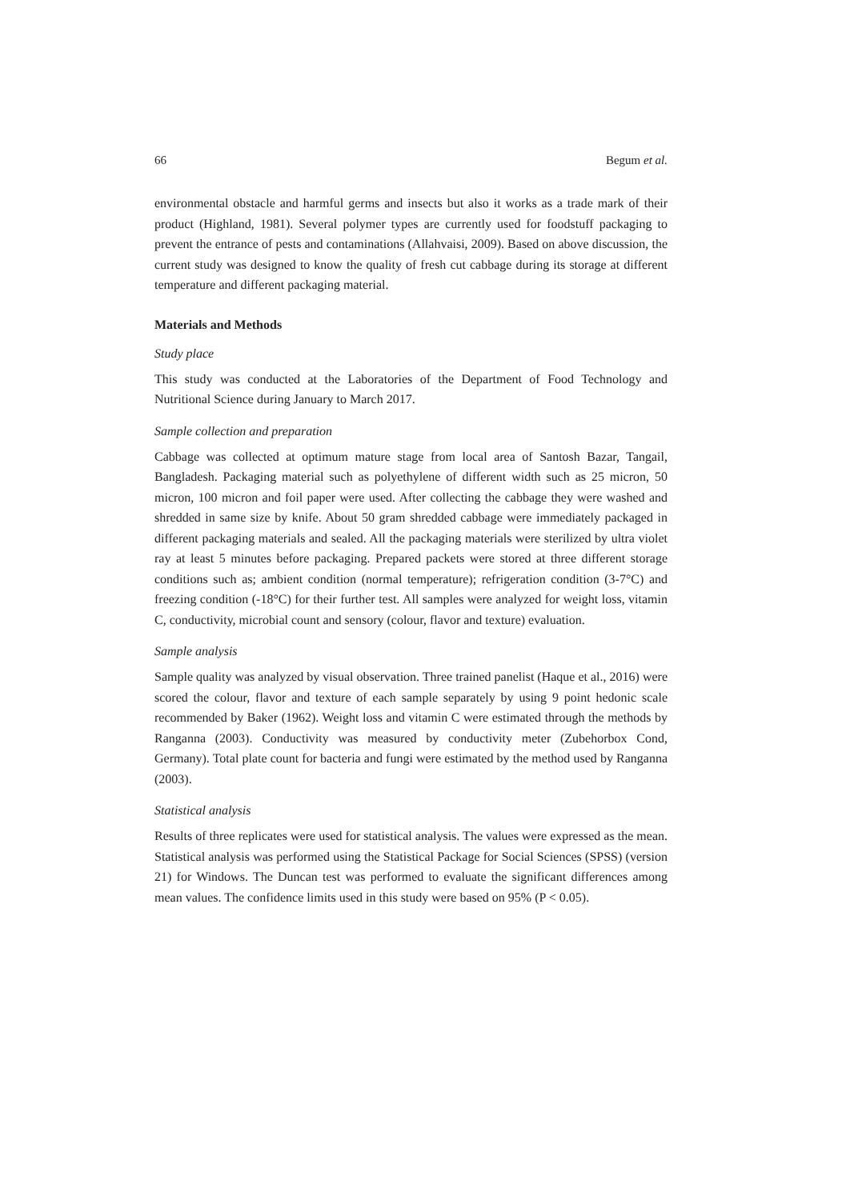66 Begum et al.
environmental obstacle and harmful germs and insects but also it works as a trade mark of their product (Highland, 1981). Several polymer types are currently used for foodstuff packaging to prevent the entrance of pests and contaminations (Allahvaisi, 2009). Based on above discussion, the current study was designed to know the quality of fresh cut cabbage during its storage at different temperature and different packaging material.
Materials and Methods
Study place
This study was conducted at the Laboratories of the Department of Food Technology and Nutritional Science during January to March 2017.
Sample collection and preparation
Cabbage was collected at optimum mature stage from local area of Santosh Bazar, Tangail, Bangladesh. Packaging material such as polyethylene of different width such as 25 micron, 50 micron, 100 micron and foil paper were used. After collecting the cabbage they were washed and shredded in same size by knife. About 50 gram shredded cabbage were immediately packaged in different packaging materials and sealed. All the packaging materials were sterilized by ultra violet ray at least 5 minutes before packaging. Prepared packets were stored at three different storage conditions such as; ambient condition (normal temperature); refrigeration condition (3-7°C) and freezing condition (-18°C) for their further test. All samples were analyzed for weight loss, vitamin C, conductivity, microbial count and sensory (colour, flavor and texture) evaluation.
Sample analysis
Sample quality was analyzed by visual observation. Three trained panelist (Haque et al., 2016) were scored the colour, flavor and texture of each sample separately by using 9 point hedonic scale recommended by Baker (1962). Weight loss and vitamin C were estimated through the methods by Ranganna (2003). Conductivity was measured by conductivity meter (Zubehorbox Cond, Germany). Total plate count for bacteria and fungi were estimated by the method used by Ranganna (2003).
Statistical analysis
Results of three replicates were used for statistical analysis. The values were expressed as the mean. Statistical analysis was performed using the Statistical Package for Social Sciences (SPSS) (version 21) for Windows. The Duncan test was performed to evaluate the significant differences among mean values. The confidence limits used in this study were based on 95% (P < 0.05).